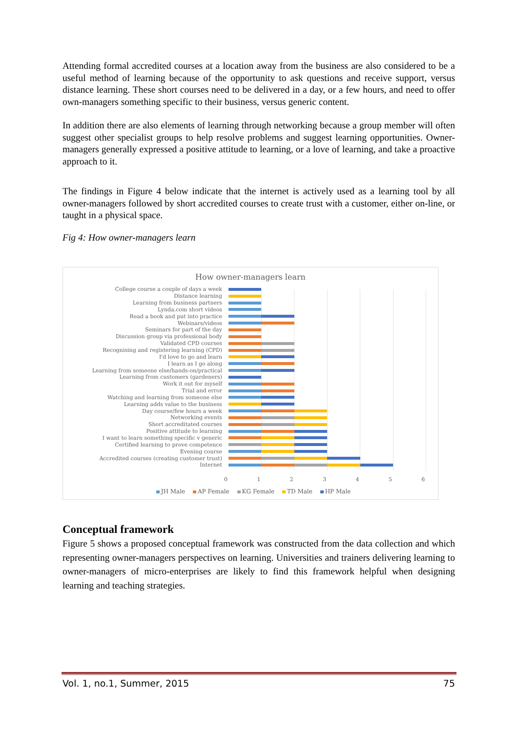Attending formal accredited courses at a location away from the business are also considered to be a useful method of learning because of the opportunity to ask questions and receive support, versus distance learning. These short courses need to be delivered in a day, or a few hours, and need to offer own-managers something specific to their business, versus generic content.
In addition there are also elements of learning through networking because a group member will often suggest other specialist groups to help resolve problems and suggest learning opportunities. Owner-managers generally expressed a positive attitude to learning, or a love of learning, and take a proactive approach to it.
The findings in Figure 4 below indicate that the internet is actively used as a learning tool by all owner-managers followed by short accredited courses to create trust with a customer, either on-line, or taught in a physical space.
Fig 4: How owner-managers learn
How owner-managers learn
| College course a couple of days a week | |
| Distance learning | |
| Learning from business partners | |
| Lynda.com short videos | |
| Read a book and put into practice | |
| Webinars/videos | |
| Seminars for part of the day | |
| Discussion group via professional body | |
| Validated CPD courses | |
| Recognising and registering learning (CPD) | |
| I'd love to go and learn | |
| I learn as I go along | |
| Learning from someone else/hands-on/practical | |
| Learning from customers (gardeners) | |
| Work it out for myself | |
| Trial and error | |
| Watching and learning from someone else | |
| Learning adds value to the business | |
| Day course/few hours a week | |
| Networking events | |
| Short accreditated courses | |
| Positive attitude to learning | |
| I want to learn something specific v generic | |
| Certified learning to prove competence | |
| Evening course | |
| Accredited courses (creating customer trust) | |
| Internet | |
0 1 2 3 4 5 6
JH Male AP Female KG Female TD Male HP Male
Conceptual framework
Figure 5 shows a proposed conceptual framework was constructed from the data collection and which representing owner-managers perspectives on learning. Universities and trainers delivering learning to owner-managers of micro-enterprises are likely to find this framework helpful when designing learning and teaching strategies.
Vol. 1, no.1, Summer, 2015 75